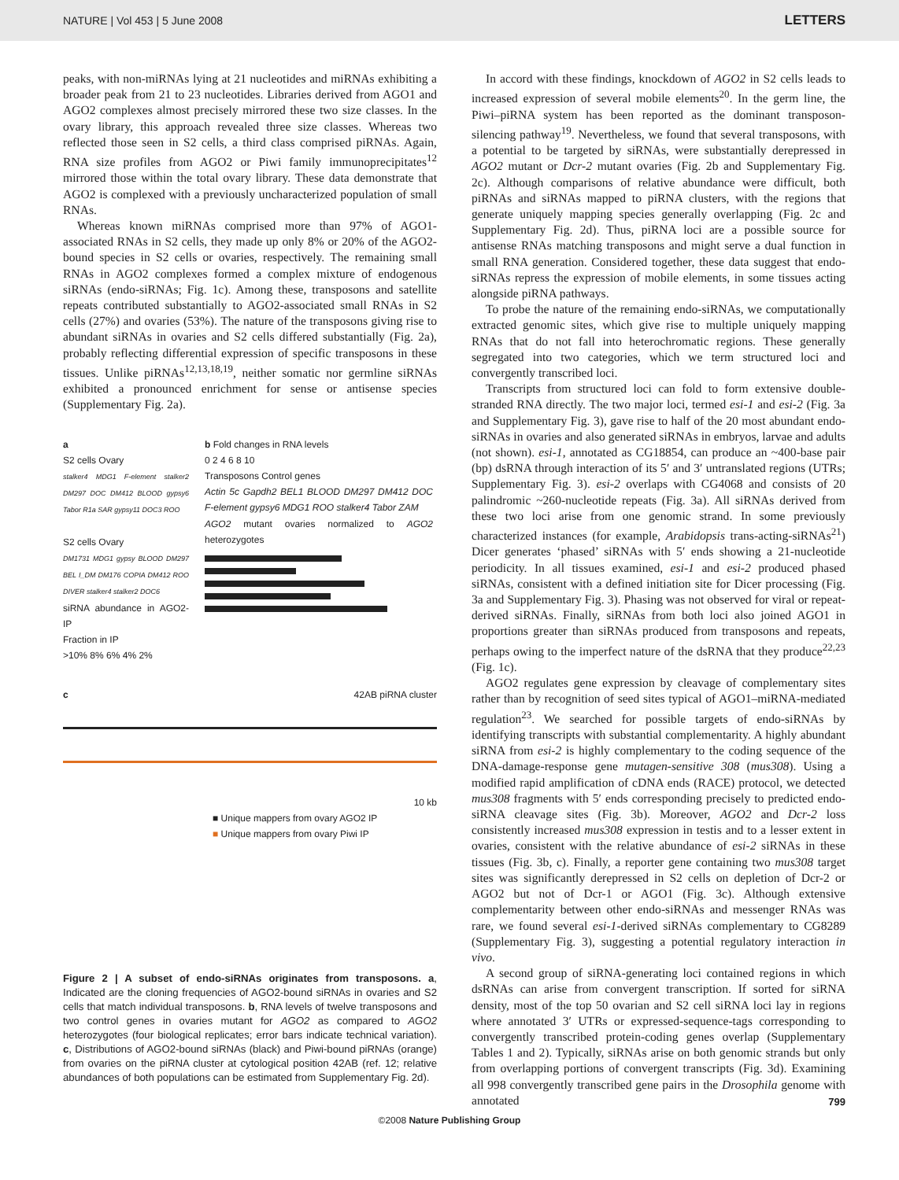NATURE | Vol 453 | 5 June 2008 LETTERS
peaks, with non-miRNAs lying at 21 nucleotides and miRNAs exhibiting a broader peak from 21 to 23 nucleotides. Libraries derived from AGO1 and AGO2 complexes almost precisely mirrored these two size classes. In the ovary library, this approach revealed three size classes. Whereas two reflected those seen in S2 cells, a third class comprised piRNAs. Again, RNA size profiles from AGO2 or Piwi family immunoprecipitates<sup>12</sup> mirrored those within the total ovary library. These data demonstrate that AGO2 is complexed with a previously uncharacterized population of small RNAs.
Whereas known miRNAs comprised more than 97% of AGO1-associated RNAs in S2 cells, they made up only 8% or 20% of the AGO2-bound species in S2 cells or ovaries, respectively. The remaining small RNAs in AGO2 complexes formed a complex mixture of endogenous siRNAs (endo-siRNAs; Fig. 1c). Among these, transposons and satellite repeats contributed substantially to AGO2-associated small RNAs in S2 cells (27%) and ovaries (53%). The nature of the transposons giving rise to abundant siRNAs in ovaries and S2 cells differed substantially (Fig. 2a), probably reflecting differential expression of specific transposons in these tissues. Unlike piRNAs<sup>12,13,18,19</sup>, neither somatic nor germline siRNAs exhibited a pronounced enrichment for sense or antisense species (Supplementary Fig. 2a).
a
S2 cells Ovary
stalker4 MDG1 F-element stalker2 DM297 DOC DM412 BLOOD gypsy6 Tabor R1a SAR gypsy11 DOC3 ROO
S2 cells Ovary
DM1731 MDG1 gypsy BLOOD DM297 BEL I_DM DM176 COPIA DM412 ROO DIVER stalker4 stalker2 DOC6
siRNA abundance in AGO2-IP
Fraction in IP
>10% 8% 6% 4% 2%
b Fold changes in RNA levels
0 2 4 6 8 10
Transposons Control genes
Actin 5c Gapdh2 BEL1 BLOOD DM297 DM412 DOC F-element gypsy6 MDG1 ROO stalker4 Tabor ZAM
AGO2 mutant ovaries normalized to AGO2 heterozygotes
c 42AB piRNA cluster
10 kb
■ Unique mappers from ovary AGO2 IP
■ Unique mappers from ovary Piwi IP
Figure 2 | A subset of endo-siRNAs originates from transposons. a, Indicated are the cloning frequencies of AGO2-bound siRNAs in ovaries and S2 cells that match individual transposons. b, RNA levels of twelve transposons and two control genes in ovaries mutant for AGO2 as compared to AGO2 heterozygotes (four biological replicates; error bars indicate technical variation). c, Distributions of AGO2-bound siRNAs (black) and Piwi-bound piRNAs (orange) from ovaries on the piRNA cluster at cytological position 42AB (ref. 12; relative abundances of both populations can be estimated from Supplementary Fig. 2d).
In accord with these findings, knockdown of AGO2 in S2 cells leads to increased expression of several mobile elements<sup>20</sup>. In the germ line, the Piwi–piRNA system has been reported as the dominant transposon-silencing pathway<sup>19</sup>. Nevertheless, we found that several transposons, with a potential to be targeted by siRNAs, were substantially derepressed in AGO2 mutant or Dcr-2 mutant ovaries (Fig. 2b and Supplementary Fig. 2c). Although comparisons of relative abundance were difficult, both piRNAs and siRNAs mapped to piRNA clusters, with the regions that generate uniquely mapping species generally overlapping (Fig. 2c and Supplementary Fig. 2d). Thus, piRNA loci are a possible source for antisense RNAs matching transposons and might serve a dual function in small RNA generation. Considered together, these data suggest that endo-siRNAs repress the expression of mobile elements, in some tissues acting alongside piRNA pathways.
To probe the nature of the remaining endo-siRNAs, we computationally extracted genomic sites, which give rise to multiple uniquely mapping RNAs that do not fall into heterochromatic regions. These generally segregated into two categories, which we term structured loci and convergently transcribed loci.
Transcripts from structured loci can fold to form extensive double-stranded RNA directly. The two major loci, termed esi-1 and esi-2 (Fig. 3a and Supplementary Fig. 3), gave rise to half of the 20 most abundant endo-siRNAs in ovaries and also generated siRNAs in embryos, larvae and adults (not shown). esi-1, annotated as CG18854, can produce an ~400-base pair (bp) dsRNA through interaction of its 5′ and 3′ untranslated regions (UTRs; Supplementary Fig. 3). esi-2 overlaps with CG4068 and consists of 20 palindromic ~260-nucleotide repeats (Fig. 3a). All siRNAs derived from these two loci arise from one genomic strand. In some previously characterized instances (for example, Arabidopsis trans-acting-siRNAs<sup>21</sup>) Dicer generates ‘phased’ siRNAs with 5′ ends showing a 21-nucleotide periodicity. In all tissues examined, esi-1 and esi-2 produced phased siRNAs, consistent with a defined initiation site for Dicer processing (Fig. 3a and Supplementary Fig. 3). Phasing was not observed for viral or repeat-derived siRNAs. Finally, siRNAs from both loci also joined AGO1 in proportions greater than siRNAs produced from transposons and repeats, perhaps owing to the imperfect nature of the dsRNA that they produce<sup>22,23</sup> (Fig. 1c).
AGO2 regulates gene expression by cleavage of complementary sites rather than by recognition of seed sites typical of AGO1–miRNA-mediated regulation<sup>23</sup>. We searched for possible targets of endo-siRNAs by identifying transcripts with substantial complementarity. A highly abundant siRNA from esi-2 is highly complementary to the coding sequence of the DNA-damage-response gene mutagen-sensitive 308 (mus308). Using a modified rapid amplification of cDNA ends (RACE) protocol, we detected mus308 fragments with 5′ ends corresponding precisely to predicted endo-siRNA cleavage sites (Fig. 3b). Moreover, AGO2 and Dcr-2 loss consistently increased mus308 expression in testis and to a lesser extent in ovaries, consistent with the relative abundance of esi-2 siRNAs in these tissues (Fig. 3b, c). Finally, a reporter gene containing two mus308 target sites was significantly derepressed in S2 cells on depletion of Dcr-2 or AGO2 but not of Dcr-1 or AGO1 (Fig. 3c). Although extensive complementarity between other endo-siRNAs and messenger RNAs was rare, we found several esi-1-derived siRNAs complementary to CG8289 (Supplementary Fig. 3), suggesting a potential regulatory interaction in vivo.
A second group of siRNA-generating loci contained regions in which dsRNAs can arise from convergent transcription. If sorted for siRNA density, most of the top 50 ovarian and S2 cell siRNA loci lay in regions where annotated 3′ UTRs or expressed-sequence-tags corresponding to convergently transcribed protein-coding genes overlap (Supplementary Tables 1 and 2). Typically, siRNAs arise on both genomic strands but only from overlapping portions of convergent transcripts (Fig. 3d). Examining all 998 convergently transcribed gene pairs in the Drosophila genome with annotated
799
©2008 Nature Publishing Group